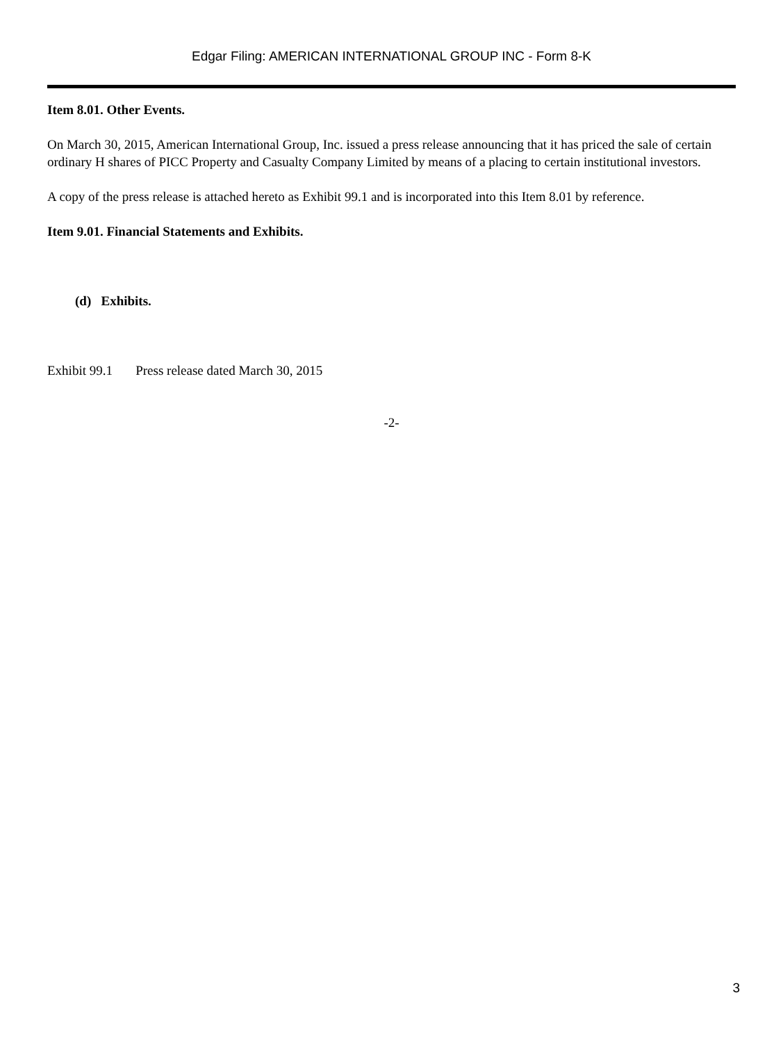Edgar Filing: AMERICAN INTERNATIONAL GROUP INC - Form 8-K
Item 8.01. Other Events.
On March 30, 2015, American International Group, Inc. issued a press release announcing that it has priced the sale of certain ordinary H shares of PICC Property and Casualty Company Limited by means of a placing to certain institutional investors.
A copy of the press release is attached hereto as Exhibit 99.1 and is incorporated into this Item 8.01 by reference.
Item 9.01. Financial Statements and Exhibits.
(d) Exhibits.
Exhibit 99.1 Press release dated March 30, 2015
-2-
3